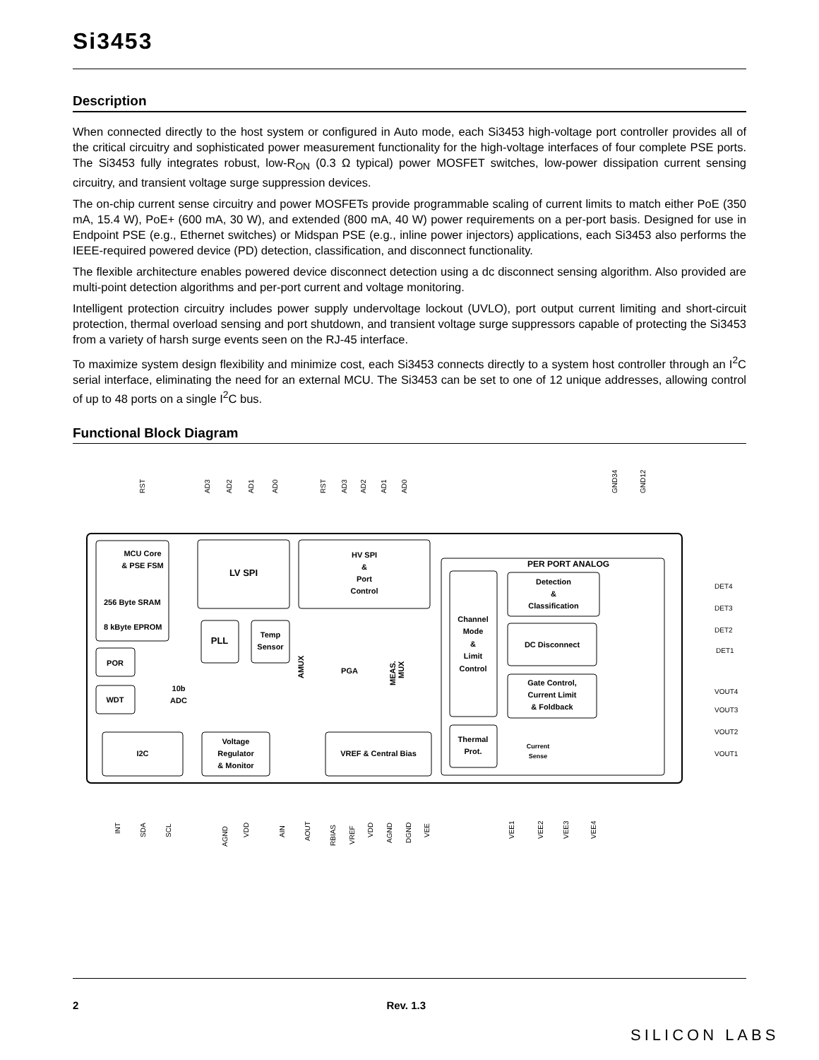Si3453
Description
When connected directly to the host system or configured in Auto mode, each Si3453 high-voltage port controller provides all of the critical circuitry and sophisticated power measurement functionality for the high-voltage interfaces of four complete PSE ports. The Si3453 fully integrates robust, low-R<sub>ON</sub> (0.3 Ω typical) power MOSFET switches, low-power dissipation current sensing circuitry, and transient voltage surge suppression devices.
The on-chip current sense circuitry and power MOSFETs provide programmable scaling of current limits to match either PoE (350 mA, 15.4 W), PoE+ (600 mA, 30 W), and extended (800 mA, 40 W) power requirements on a per-port basis. Designed for use in Endpoint PSE (e.g., Ethernet switches) or Midspan PSE (e.g., inline power injectors) applications, each Si3453 also performs the IEEE-required powered device (PD) detection, classification, and disconnect functionality.
The flexible architecture enables powered device disconnect detection using a dc disconnect sensing algorithm. Also provided are multi-point detection algorithms and per-port current and voltage monitoring.
Intelligent protection circuitry includes power supply undervoltage lockout (UVLO), port output current limiting and short-circuit protection, thermal overload sensing and port shutdown, and transient voltage surge suppressors capable of protecting the Si3453 from a variety of harsh surge events seen on the RJ-45 interface.
To maximize system design flexibility and minimize cost, each Si3453 connects directly to a system host controller through an I<sup>2</sup>C serial interface, eliminating the need for an external MCU. The Si3453 can be set to one of 12 unique addresses, allowing control of up to 48 ports on a single I<sup>2</sup>C bus.
Functional Block Diagram
MCU Core
& PSE FSM
256 Byte SRAM
8 kByte EPROM
LV SPI
HV SPI
&
Port
Control
PER PORT ANALOG
Detection
&
Classification
DC Disconnect
Gate Control,
Current Limit
& Foldback
Channel
Mode
&
Limit
Control
Thermal
Prot.
PLL
Temp
Sensor
POR
WDT
10b
ADC
PGA
I2C
Voltage
Regulator
& Monitor
VREF & Central Bias
Current
Sense
DET4
DET3
DET2
DET1
VOUT4
VOUT3
VOUT2
VOUT1
RST
AD3
AD2
AD1
AD0
RST
AD3
AD2
AD1
AD0
GND34
GND12
INT
SDA
SCL
AGND
VDD
AIN
AOUT
RBIAS
VREF
VDD
AGND
DGND
VEE
VEE1
VEE2
VEE3
VEE4
AMUX
MEAS.
MUX
2 Rev. 1.3
SILICON LABS